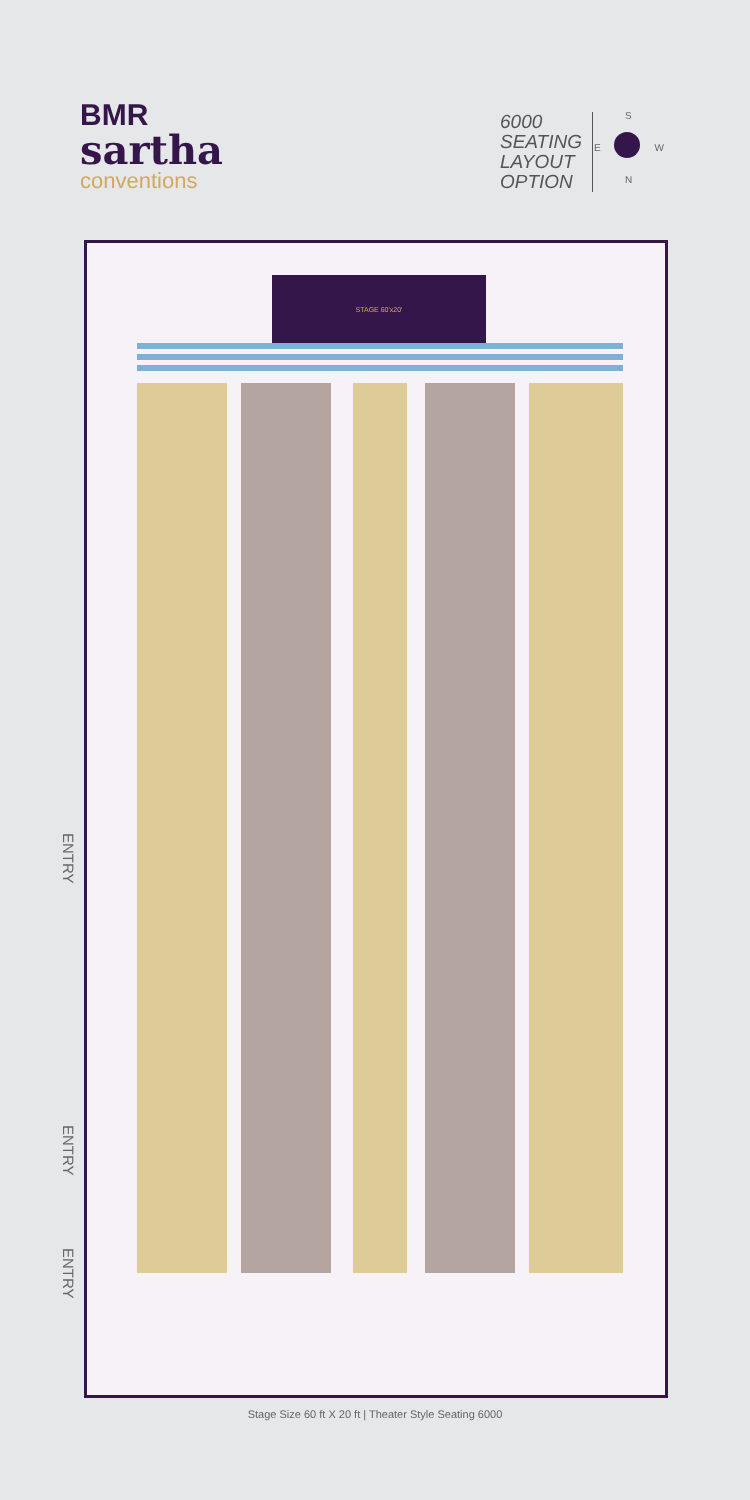BMR
sartha
conventions
6000
SEATING
LAYOUT
OPTION
S
E W
N
STAGE 60'x20'
ENTRY
ENTRY
ENTRY
Stage Size 60 ft X 20 ft | Theater Style Seating 6000